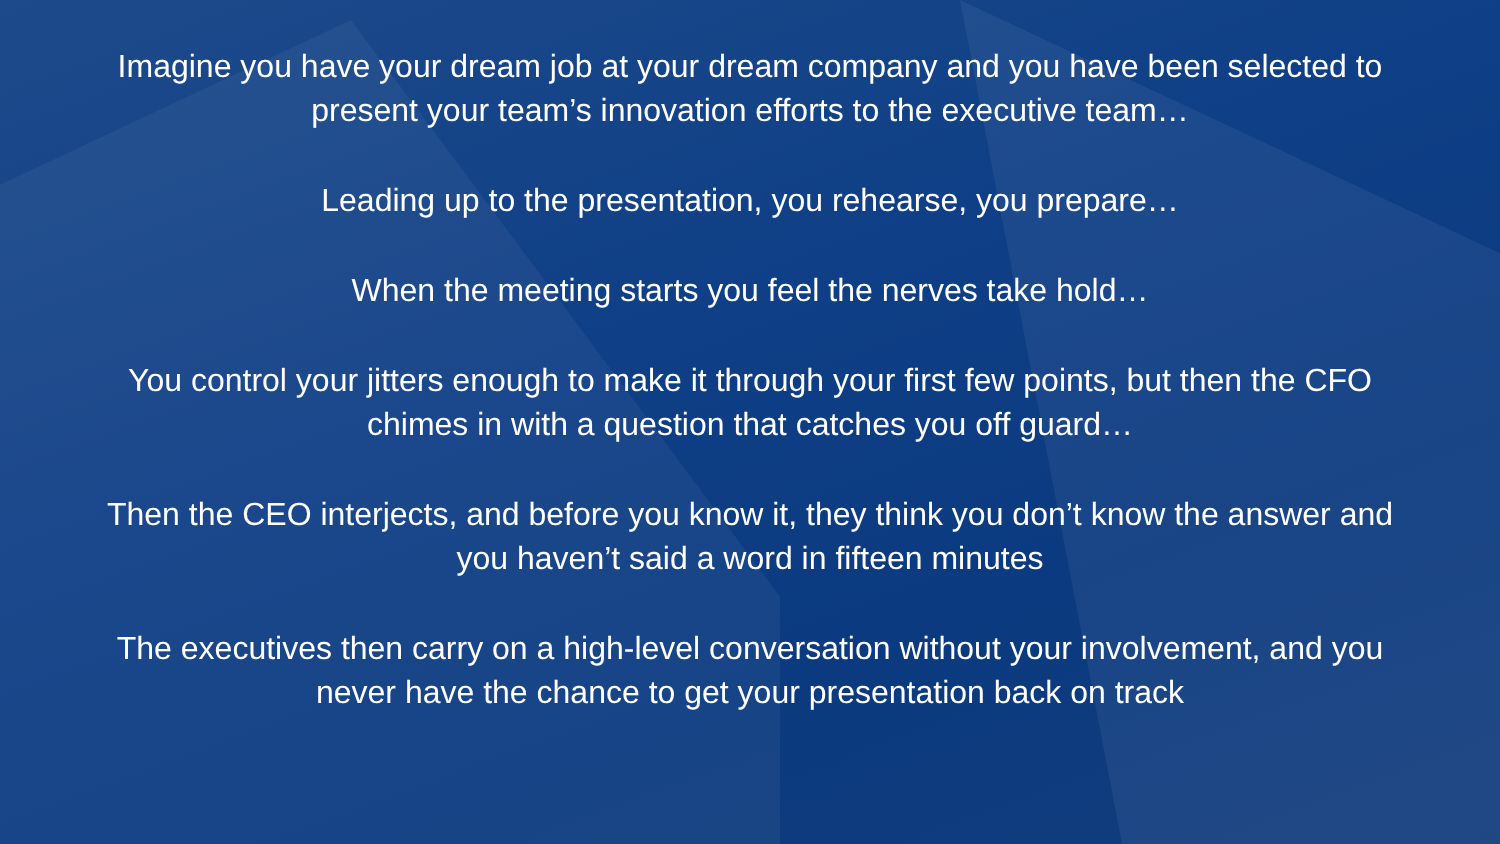Imagine you have your dream job at your dream company and you have been selected to present your team’s innovation efforts to the executive team…
Leading up to the presentation, you rehearse, you prepare…
When the meeting starts you feel the nerves take hold…
You control your jitters enough to make it through your first few points, but then the CFO chimes in with a question that catches you off guard…
Then the CEO interjects, and before you know it, they think you don’t know the answer and you haven’t said a word in fifteen minutes
The executives then carry on a high-level conversation without your involvement, and you never have the chance to get your presentation back on track